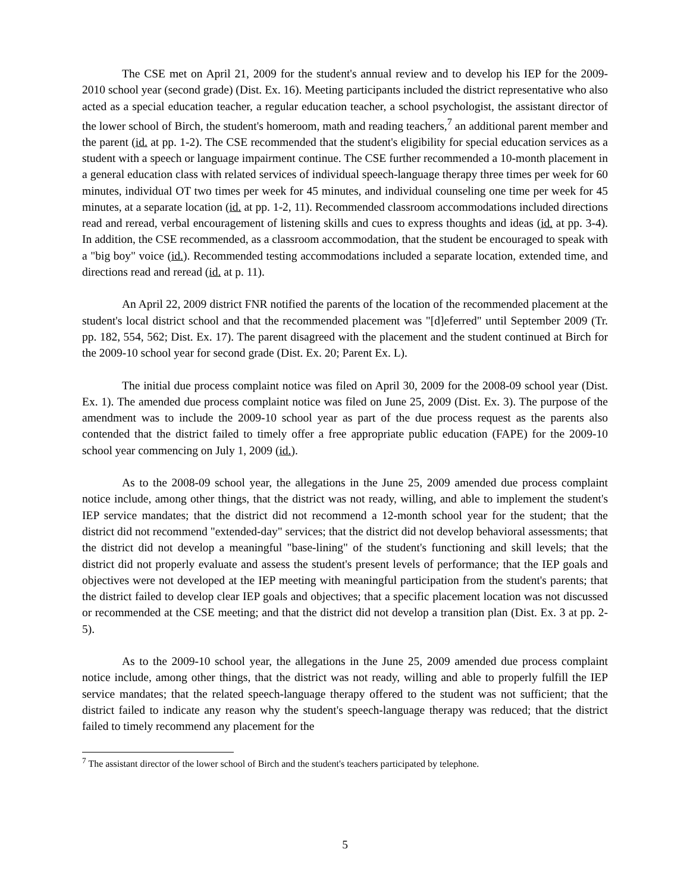The CSE met on April 21, 2009 for the student's annual review and to develop his IEP for the 2009-2010 school year (second grade) (Dist. Ex. 16). Meeting participants included the district representative who also acted as a special education teacher, a regular education teacher, a school psychologist, the assistant director of the lower school of Birch, the student's homeroom, math and reading teachers,<sup>7</sup> an additional parent member and the parent (id. at pp. 1-2). The CSE recommended that the student's eligibility for special education services as a student with a speech or language impairment continue. The CSE further recommended a 10-month placement in a general education class with related services of individual speech-language therapy three times per week for 60 minutes, individual OT two times per week for 45 minutes, and individual counseling one time per week for 45 minutes, at a separate location (id. at pp. 1-2, 11). Recommended classroom accommodations included directions read and reread, verbal encouragement of listening skills and cues to express thoughts and ideas (id. at pp. 3-4). In addition, the CSE recommended, as a classroom accommodation, that the student be encouraged to speak with a "big boy" voice (id.). Recommended testing accommodations included a separate location, extended time, and directions read and reread (id. at p. 11).
An April 22, 2009 district FNR notified the parents of the location of the recommended placement at the student's local district school and that the recommended placement was "[d]eferred" until September 2009 (Tr. pp. 182, 554, 562; Dist. Ex. 17). The parent disagreed with the placement and the student continued at Birch for the 2009-10 school year for second grade (Dist. Ex. 20; Parent Ex. L).
The initial due process complaint notice was filed on April 30, 2009 for the 2008-09 school year (Dist. Ex. 1). The amended due process complaint notice was filed on June 25, 2009 (Dist. Ex. 3). The purpose of the amendment was to include the 2009-10 school year as part of the due process request as the parents also contended that the district failed to timely offer a free appropriate public education (FAPE) for the 2009-10 school year commencing on July 1, 2009 (id.).
As to the 2008-09 school year, the allegations in the June 25, 2009 amended due process complaint notice include, among other things, that the district was not ready, willing, and able to implement the student's IEP service mandates; that the district did not recommend a 12-month school year for the student; that the district did not recommend "extended-day" services; that the district did not develop behavioral assessments; that the district did not develop a meaningful "base-lining" of the student's functioning and skill levels; that the district did not properly evaluate and assess the student's present levels of performance; that the IEP goals and objectives were not developed at the IEP meeting with meaningful participation from the student's parents; that the district failed to develop clear IEP goals and objectives; that a specific placement location was not discussed or recommended at the CSE meeting; and that the district did not develop a transition plan (Dist. Ex. 3 at pp. 2-5).
As to the 2009-10 school year, the allegations in the June 25, 2009 amended due process complaint notice include, among other things, that the district was not ready, willing and able to properly fulfill the IEP service mandates; that the related speech-language therapy offered to the student was not sufficient; that the district failed to indicate any reason why the student's speech-language therapy was reduced; that the district failed to timely recommend any placement for the
<sup>7</sup> The assistant director of the lower school of Birch and the student's teachers participated by telephone.
5